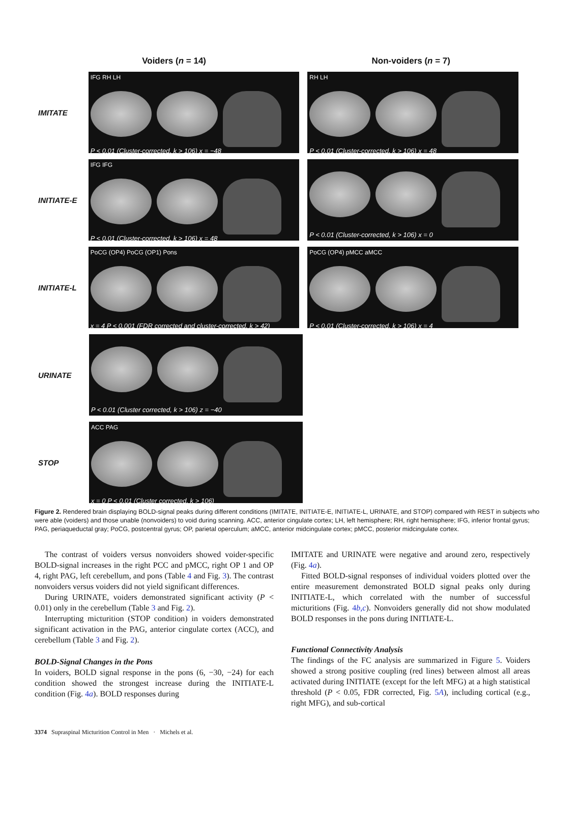Voiders (n = 14) Non-voiders (n = 7)
IMITATE
IFG RH LH
P < 0.01 (Cluster-corrected, k > 106) x = −48
RH LH
P < 0.01 (Cluster-corrected, k > 106) x = 48
INITIATE-E
IFG IFG
P < 0.01 (Cluster-corrected, k > 106) x = 48
P < 0.01 (Cluster-corrected, k > 106) x = 0
INITIATE-L
PoCG (OP4) PoCG (OP1) Pons
x = 4 P < 0.001 (FDR corrected and cluster-corrected, k > 42)
PoCG (OP4) pMCC aMCC
P < 0.01 (Cluster-corrected, k > 106) x = 4
URINATE
P < 0.01 (Cluster corrected, k > 106) z = −40
STOP
ACC PAG
x = 0 P < 0.01 (Cluster corrected, k > 106)
Figure 2. Rendered brain displaying BOLD-signal peaks during different conditions (IMITATE, INITIATE-E, INITIATE-L, URINATE, and STOP) compared with REST in subjects who were able (voiders) and those unable (nonvoiders) to void during scanning. ACC, anterior cingulate cortex; LH, left hemisphere; RH, right hemisphere; IFG, inferior frontal gyrus; PAG, periaqueductal gray; PoCG, postcentral gyrus; OP, parietal operculum; aMCC, anterior midcingulate cortex; pMCC, posterior midcingulate cortex.
The contrast of voiders versus nonvoiders showed voider-specific BOLD-signal increases in the right PCC and pMCC, right OP 1 and OP 4, right PAG, left cerebellum, and pons (Table 4 and Fig. 3). The contrast nonvoiders versus voiders did not yield significant differences.
During URINATE, voiders demonstrated significant activity (P < 0.01) only in the cerebellum (Table 3 and Fig. 2).
Interrupting micturition (STOP condition) in voiders demonstrated significant activation in the PAG, anterior cingulate cortex (ACC), and cerebellum (Table 3 and Fig. 2).
BOLD-Signal Changes in the Pons
In voiders, BOLD signal response in the pons (6, −30, −24) for each condition showed the strongest increase during the INITIATE-L condition (Fig. 4a). BOLD responses during
IMITATE and URINATE were negative and around zero, respectively (Fig. 4a).
Fitted BOLD-signal responses of individual voiders plotted over the entire measurement demonstrated BOLD signal peaks only during INITIATE-L, which correlated with the number of successful micturitions (Fig. 4b,c). Nonvoiders generally did not show modulated BOLD responses in the pons during INITIATE-L.
Functional Connectivity Analysis
The findings of the FC analysis are summarized in Figure 5. Voiders showed a strong positive coupling (red lines) between almost all areas activated during INITIATE (except for the left MFG) at a high statistical threshold (P < 0.05, FDR corrected, Fig. 5A), including cortical (e.g., right MFG), and sub-cortical
3374 Supraspinal Micturition Control in Men · Michels et al.